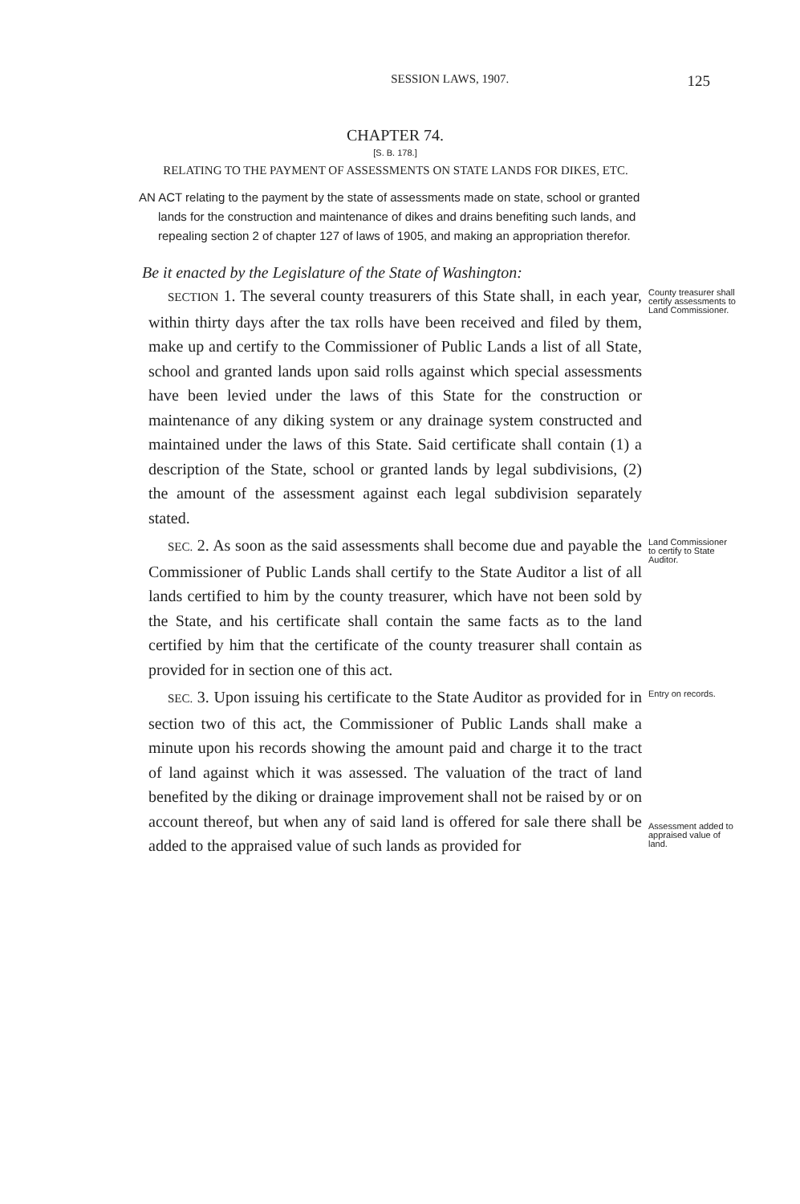SESSION LAWS, 1907. 125
CHAPTER 74.
[S. B. 178.]
RELATING TO THE PAYMENT OF ASSESSMENTS ON STATE LANDS FOR DIKES, ETC.
AN ACT relating to the payment by the state of assessments made on state, school or granted lands for the construction and maintenance of dikes and drains benefiting such lands, and repealing section 2 of chapter 127 of laws of 1905, and making an appropriation therefor.
Be it enacted by the Legislature of the State of Washington:
SECTION 1. The several county treasurers of this State shall, in each year, within thirty days after the tax rolls have been received and filed by them, make up and certify to the Commissioner of Public Lands a list of all State, school and granted lands upon said rolls against which special assessments have been levied under the laws of this State for the construction or maintenance of any diking system or any drainage system constructed and maintained under the laws of this State. Said certificate shall contain (1) a description of the State, school or granted lands by legal subdivisions, (2) the amount of the assessment against each legal subdivision separately stated.
County treasurer shall certify assessments to Land Commissioner.
SEC. 2. As soon as the said assessments shall become due and payable the Commissioner of Public Lands shall certify to the State Auditor a list of all lands certified to him by the county treasurer, which have not been sold by the State, and his certificate shall contain the same facts as to the land certified by him that the certificate of the county treasurer shall contain as provided for in section one of this act.
Land Commissioner to certify to State Auditor.
SEC. 3. Upon issuing his certificate to the State Auditor as provided for in section two of this act, the Commissioner of Public Lands shall make a minute upon his records showing the amount paid and charge it to the tract of land against which it was assessed. The valuation of the tract of land benefited by the diking or drainage improvement shall not be raised by or on account thereof, but when any of said land is offered for sale there shall be added to the appraised value of such lands as provided for
Entry on records.
Assessment added to appraised value of land.